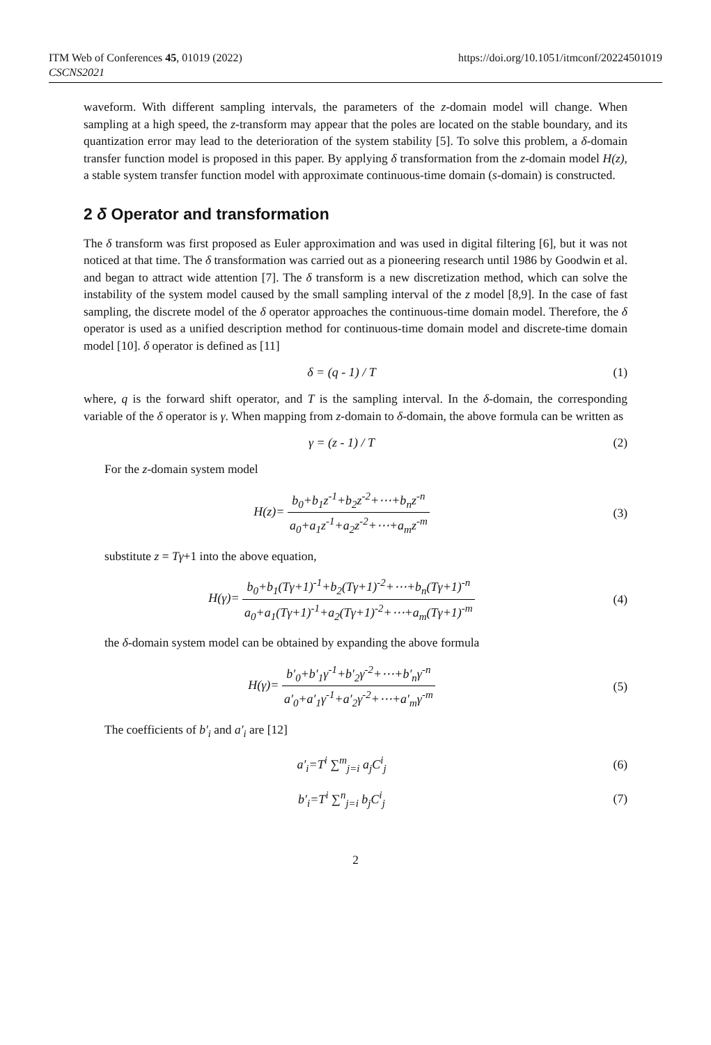ITM Web of Conferences 45, 01019 (2022)
CSCNS2021
https://doi.org/10.1051/itmconf/20224501019
waveform. With different sampling intervals, the parameters of the z-domain model will change. When sampling at a high speed, the z-transform may appear that the poles are located on the stable boundary, and its quantization error may lead to the deterioration of the system stability [5]. To solve this problem, a δ-domain transfer function model is proposed in this paper. By applying δ transformation from the z-domain model H(z), a stable system transfer function model with approximate continuous-time domain (s-domain) is constructed.
2 δ Operator and transformation
The δ transform was first proposed as Euler approximation and was used in digital filtering [6], but it was not noticed at that time. The δ transformation was carried out as a pioneering research until 1986 by Goodwin et al. and began to attract wide attention [7]. The δ transform is a new discretization method, which can solve the instability of the system model caused by the small sampling interval of the z model [8,9]. In the case of fast sampling, the discrete model of the δ operator approaches the continuous-time domain model. Therefore, the δ operator is used as a unified description method for continuous-time domain model and discrete-time domain model [10]. δ operator is defined as [11]
δ = (q - 1) / T (1)
where, q is the forward shift operator, and T is the sampling interval. In the δ-domain, the corresponding variable of the δ operator is γ. When mapping from z-domain to δ-domain, the above formula can be written as
γ = (z - 1) / T (2)
For the z-domain system model
H(z)= b<sub>0</sub>+b<sub>1</sub>z<sup>-1</sup>+b<sub>2</sub>z<sup>-2</sup>+⋯+b<sub>n</sub>z<sup>-n</sup> a<sub>0</sub>+a<sub>1</sub>z<sup>-1</sup>+a<sub>2</sub>z<sup>-2</sup>+⋯+a<sub>m</sub>z<sup>-m</sup>
(3)
substitute z = Tγ+1 into the above equation,
H(γ)= b<sub>0</sub>+b<sub>1</sub>(Tγ+1)<sup>-1</sup>+b<sub>2</sub>(Tγ+1)<sup>-2</sup>+⋯+b<sub>n</sub>(Tγ+1)<sup>-n</sup> a<sub>0</sub>+a<sub>1</sub>(Tγ+1)<sup>-1</sup>+a<sub>2</sub>(Tγ+1)<sup>-2</sup>+⋯+a<sub>m</sub>(Tγ+1)<sup>-m</sup>
(4)
the δ-domain system model can be obtained by expanding the above formula
H(γ)= b′<sub>0</sub>+b′<sub>1</sub>γ<sup>-1</sup>+b′<sub>2</sub>γ<sup>-2</sup>+⋯+b′<sub>n</sub>γ<sup>-n</sup> a′<sub>0</sub>+a′<sub>1</sub>γ<sup>-1</sup>+a′<sub>2</sub>γ<sup>-2</sup>+⋯+a′<sub>m</sub>γ<sup>-m</sup>
(5)
The coefficients of b′<sub>i</sub> and a′<sub>i</sub> are [12]
a′<sub>i</sub>=T<sup>i</sup> ∑<sup>m</sup><sub>j=i</sub> a<sub>j</sub>C<sup>i</sup><sub>j</sub> (6)
b′<sub>i</sub>=T<sup>i</sup> ∑<sup>n</sup><sub>j=i</sub> b<sub>j</sub>C<sup>i</sup><sub>j</sub> (7)
2